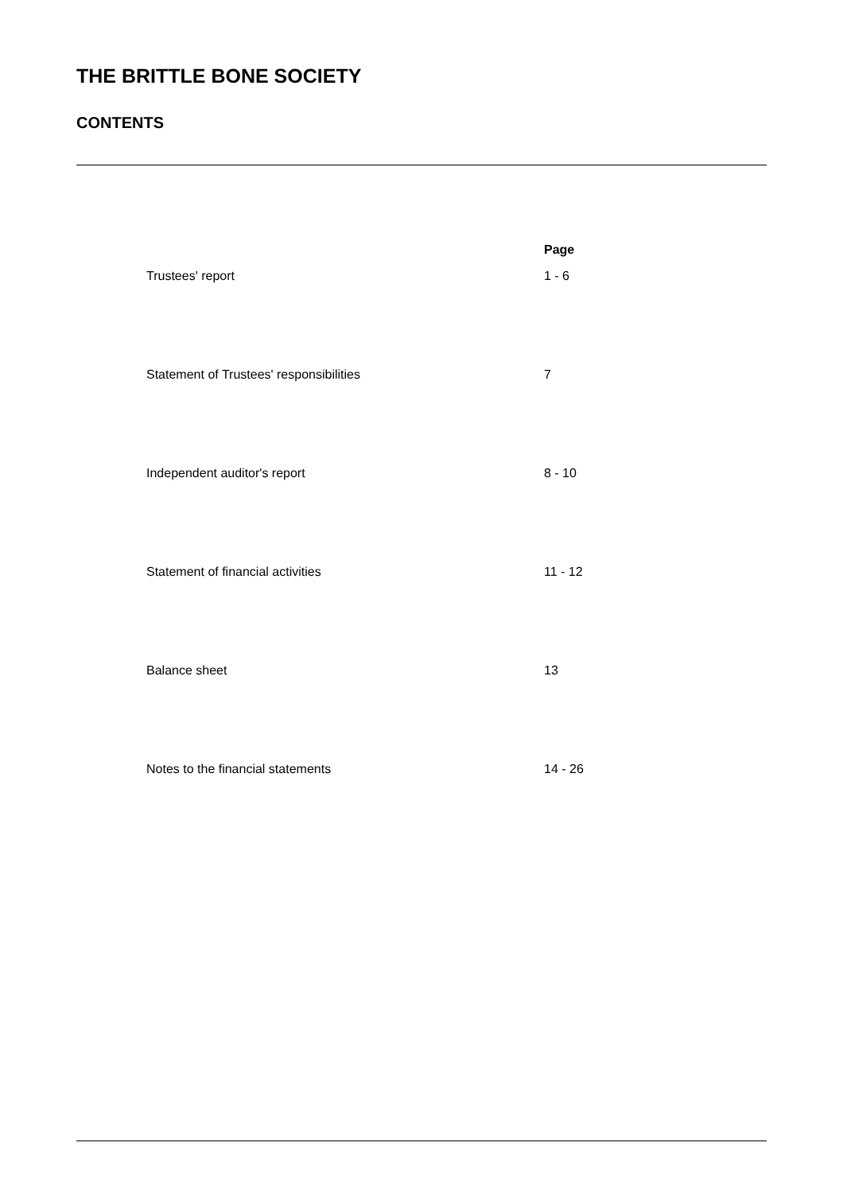THE BRITTLE BONE SOCIETY
CONTENTS
| | Page |
| --- | --- |
| Trustees' report | 1 - 6 |
| Statement of Trustees' responsibilities | 7 |
| Independent auditor's report | 8 - 10 |
| Statement of financial activities | 11 - 12 |
| Balance sheet | 13 |
| Notes to the financial statements | 14 - 26 |